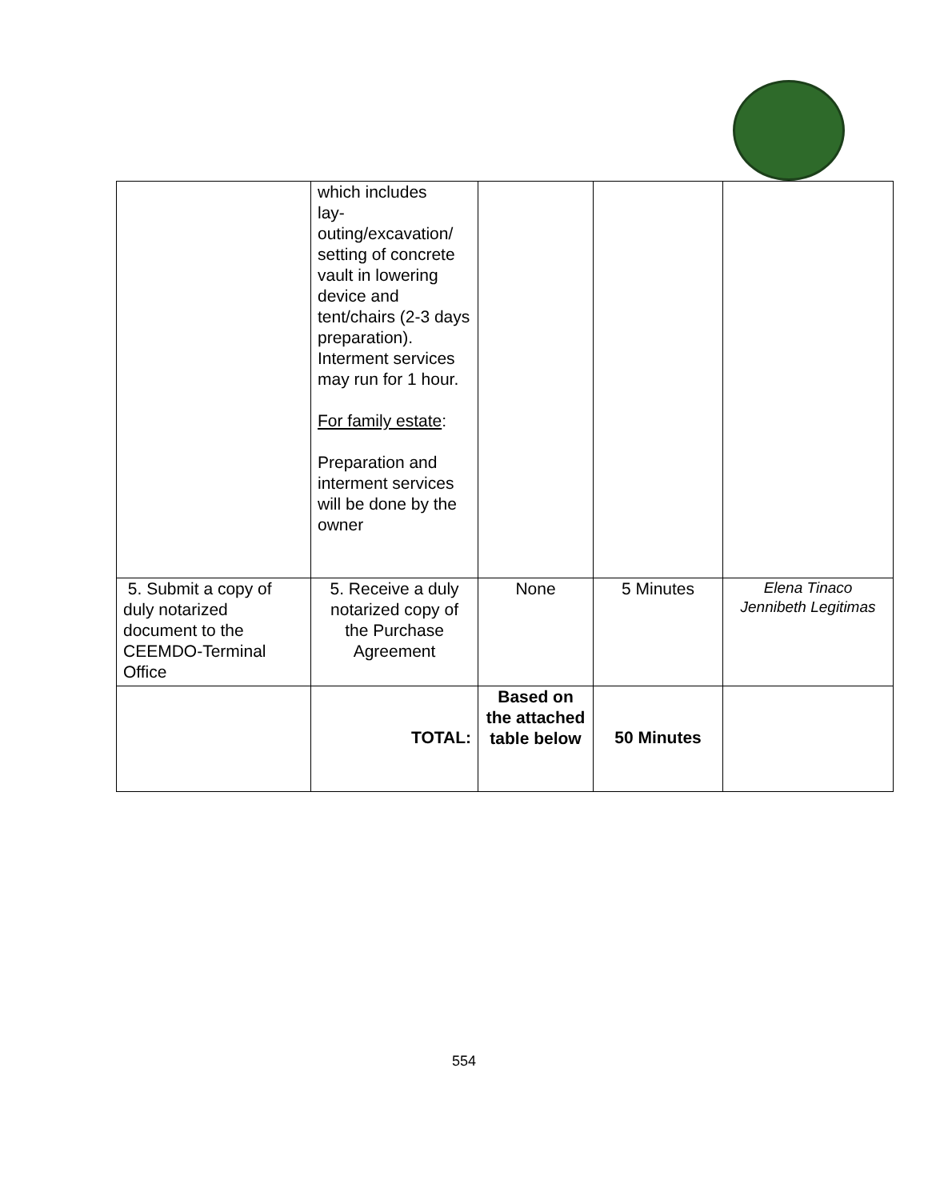| | which includes lay- outing/excavation/ setting of concrete vault in lowering device and tent/chairs (2-3 days preparation). Interment services may run for 1 hour. For family estate : Preparation and interment services will be done by the owner | | | |
| 5. Submit a copy of duly notarized document to the CEEMDO-Terminal Office | 5. Receive a duly notarized copy of the Purchase Agreement | None | 5 Minutes | Elena Tinaco Jennibeth Legitimas |
| | TOTAL: | Based on the attached table below | 50 Minutes | |
554